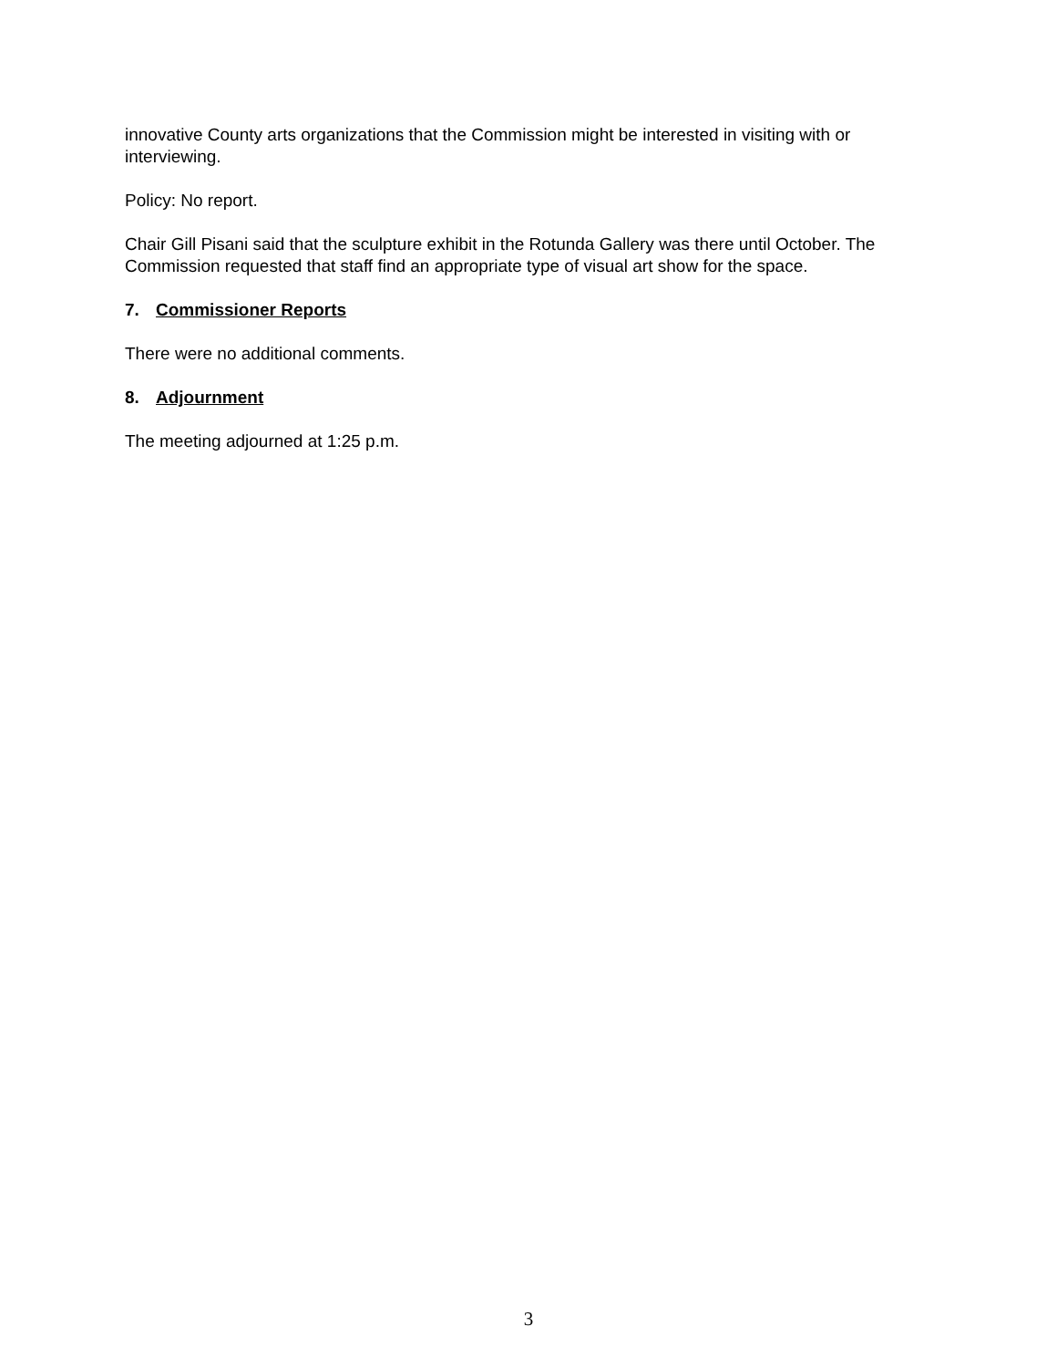innovative County arts organizations that the Commission might be interested in visiting with or interviewing.
Policy: No report.
Chair Gill Pisani said that the sculpture exhibit in the Rotunda Gallery was there until October. The Commission requested that staff find an appropriate type of visual art show for the space.
7. Commissioner Reports
There were no additional comments.
8. Adjournment
The meeting adjourned at 1:25 p.m.
3